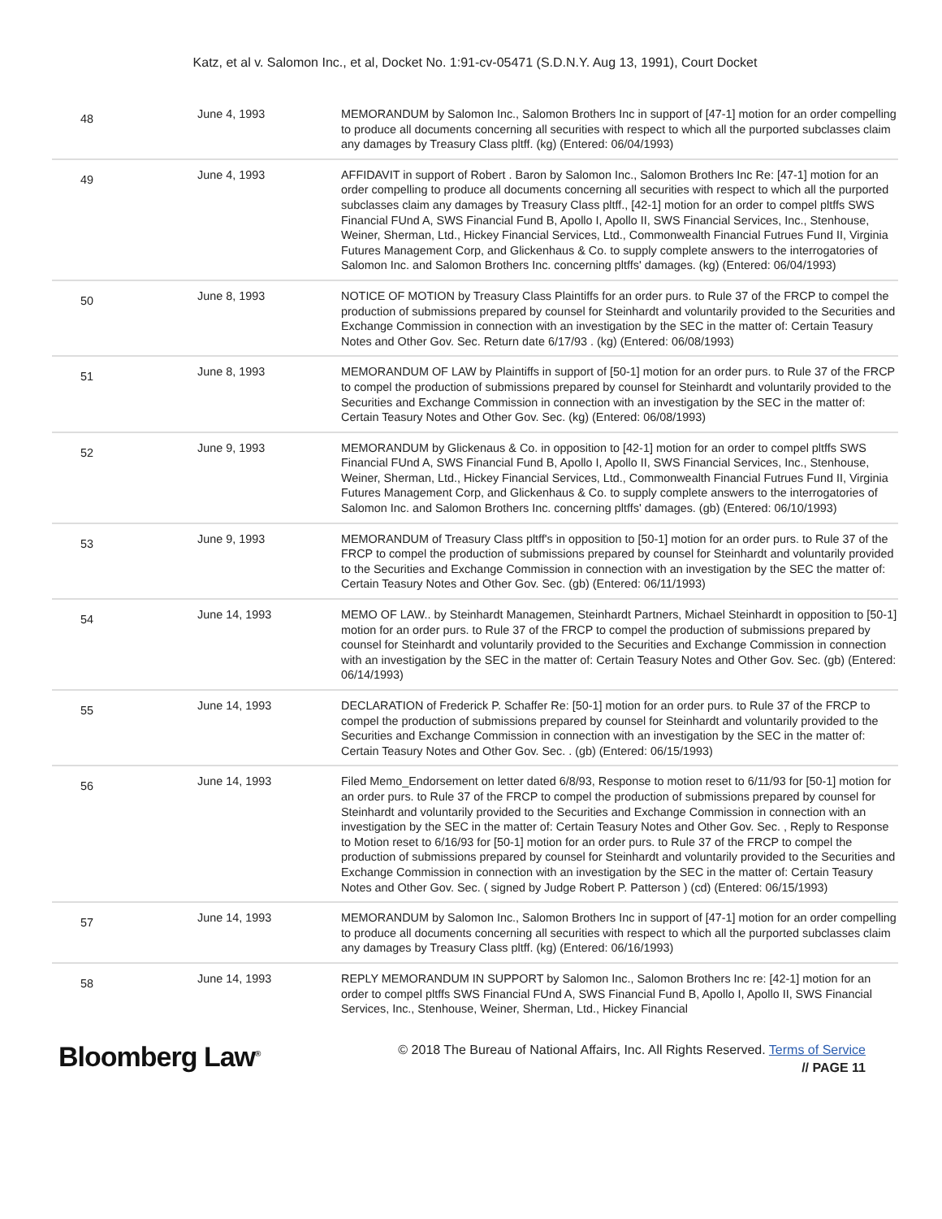Katz, et al v. Salomon Inc., et al, Docket No. 1:91-cv-05471 (S.D.N.Y. Aug 13, 1991), Court Docket
| 48 | June 4, 1993 | MEMORANDUM by Salomon Inc., Salomon Brothers Inc in support of [47-1] motion for an order compelling to produce all documents concerning all securities with respect to which all the purported subclasses claim any damages by Treasury Class pltff. (kg) (Entered: 06/04/1993) |
| 49 | June 4, 1993 | AFFIDAVIT in support of Robert . Baron by Salomon Inc., Salomon Brothers Inc Re: [47-1] motion for an order compelling to produce all documents concerning all securities with respect to which all the purported subclasses claim any damages by Treasury Class pltff., [42-1] motion for an order to compel pltffs SWS Financial FUnd A, SWS Financial Fund B, Apollo I, Apollo II, SWS Financial Services, Inc., Stenhouse, Weiner, Sherman, Ltd., Hickey Financial Services, Ltd., Commonwealth Financial Futrues Fund II, Virginia Futures Management Corp, and Glickenhaus & Co. to supply complete answers to the interrogatories of Salomon Inc. and Salomon Brothers Inc. concerning pltffs' damages. (kg) (Entered: 06/04/1993) |
| 50 | June 8, 1993 | NOTICE OF MOTION by Treasury Class Plaintiffs for an order purs. to Rule 37 of the FRCP to compel the production of submissions prepared by counsel for Steinhardt and voluntarily provided to the Securities and Exchange Commission in connection with an investigation by the SEC in the matter of: Certain Teasury Notes and Other Gov. Sec. Return date 6/17/93 . (kg) (Entered: 06/08/1993) |
| 51 | June 8, 1993 | MEMORANDUM OF LAW by Plaintiffs in support of [50-1] motion for an order purs. to Rule 37 of the FRCP to compel the production of submissions prepared by counsel for Steinhardt and voluntarily provided to the Securities and Exchange Commission in connection with an investigation by the SEC in the matter of: Certain Teasury Notes and Other Gov. Sec. (kg) (Entered: 06/08/1993) |
| 52 | June 9, 1993 | MEMORANDUM by Glickenaus & Co. in opposition to [42-1] motion for an order to compel pltffs SWS Financial FUnd A, SWS Financial Fund B, Apollo I, Apollo II, SWS Financial Services, Inc., Stenhouse, Weiner, Sherman, Ltd., Hickey Financial Services, Ltd., Commonwealth Financial Futrues Fund II, Virginia Futures Management Corp, and Glickenhaus & Co. to supply complete answers to the interrogatories of Salomon Inc. and Salomon Brothers Inc. concerning pltffs' damages. (gb) (Entered: 06/10/1993) |
| 53 | June 9, 1993 | MEMORANDUM of Treasury Class pltff's in opposition to [50-1] motion for an order purs. to Rule 37 of the FRCP to compel the production of submissions prepared by counsel for Steinhardt and voluntarily provided to the Securities and Exchange Commission in connection with an investigation by the SEC the matter of: Certain Teasury Notes and Other Gov. Sec. (gb) (Entered: 06/11/1993) |
| 54 | June 14, 1993 | MEMO OF LAW.. by Steinhardt Managemen, Steinhardt Partners, Michael Steinhardt in opposition to [50-1] motion for an order purs. to Rule 37 of the FRCP to compel the production of submissions prepared by counsel for Steinhardt and voluntarily provided to the Securities and Exchange Commission in connection with an investigation by the SEC in the matter of: Certain Teasury Notes and Other Gov. Sec. (gb) (Entered: 06/14/1993) |
| 55 | June 14, 1993 | DECLARATION of Frederick P. Schaffer Re: [50-1] motion for an order purs. to Rule 37 of the FRCP to compel the production of submissions prepared by counsel for Steinhardt and voluntarily provided to the Securities and Exchange Commission in connection with an investigation by the SEC in the matter of: Certain Teasury Notes and Other Gov. Sec. . (gb) (Entered: 06/15/1993) |
| 56 | June 14, 1993 | Filed Memo_Endorsement on letter dated 6/8/93, Response to motion reset to 6/11/93 for [50-1] motion for an order purs. to Rule 37 of the FRCP to compel the production of submissions prepared by counsel for Steinhardt and voluntarily provided to the Securities and Exchange Commission in connection with an investigation by the SEC in the matter of: Certain Teasury Notes and Other Gov. Sec. , Reply to Response to Motion reset to 6/16/93 for [50-1] motion for an order purs. to Rule 37 of the FRCP to compel the production of submissions prepared by counsel for Steinhardt and voluntarily provided to the Securities and Exchange Commission in connection with an investigation by the SEC in the matter of: Certain Teasury Notes and Other Gov. Sec. ( signed by Judge Robert P. Patterson ) (cd) (Entered: 06/15/1993) |
| 57 | June 14, 1993 | MEMORANDUM by Salomon Inc., Salomon Brothers Inc in support of [47-1] motion for an order compelling to produce all documents concerning all securities with respect to which all the purported subclasses claim any damages by Treasury Class pltff. (kg) (Entered: 06/16/1993) |
| 58 | June 14, 1993 | REPLY MEMORANDUM IN SUPPORT by Salomon Inc., Salomon Brothers Inc re: [42-1] motion for an order to compel pltffs SWS Financial FUnd A, SWS Financial Fund B, Apollo I, Apollo II, SWS Financial Services, Inc., Stenhouse, Weiner, Sherman, Ltd., Hickey Financial |
Bloomberg Law<sup>®</sup>
© 2018 The Bureau of National Affairs, Inc. All Rights Reserved. Terms of Service
// PAGE 11